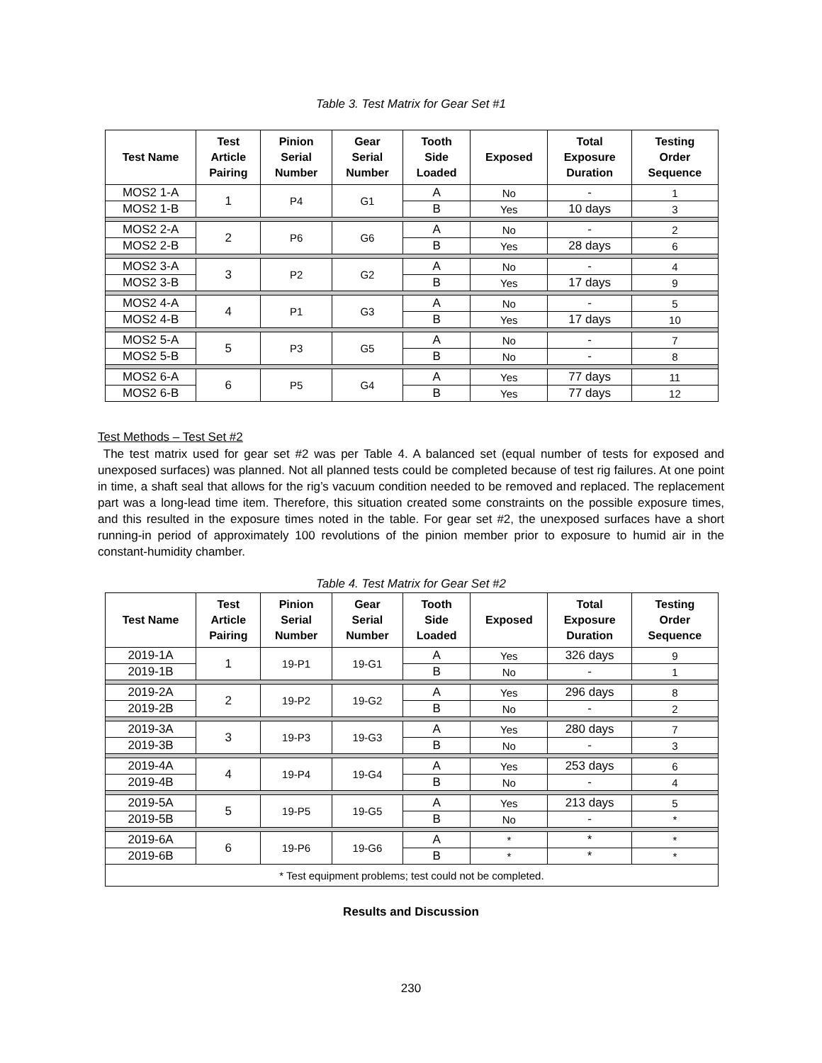Table 3. Test Matrix for Gear Set #1
| Test Name | Test Article Pairing | Pinion Serial Number | Gear Serial Number | Tooth Side Loaded | Exposed | Total Exposure Duration | Testing Order Sequence |
| --- | --- | --- | --- | --- | --- | --- | --- |
| MOS2 1-A | 1 | P4 | G1 | A | No | - | 1 |
| MOS2 1-B | | | | B | Yes | 10 days | 3 |
| MOS2 2-A | 2 | P6 | G6 | A | No | - | 2 |
| MOS2 2-B | | | | B | Yes | 28 days | 6 |
| MOS2 3-A | 3 | P2 | G2 | A | No | - | 4 |
| MOS2 3-B | | | | B | Yes | 17 days | 9 |
| MOS2 4-A | 4 | P1 | G3 | A | No | - | 5 |
| MOS2 4-B | | | | B | Yes | 17 days | 10 |
| MOS2 5-A | 5 | P3 | G5 | A | No | - | 7 |
| MOS2 5-B | | | | B | No | - | 8 |
| MOS2 6-A | 6 | P5 | G4 | A | Yes | 77 days | 11 |
| MOS2 6-B | | | | B | Yes | 77 days | 12 |
Test Methods – Test Set #2
The test matrix used for gear set #2 was per Table 4. A balanced set (equal number of tests for exposed and unexposed surfaces) was planned. Not all planned tests could be completed because of test rig failures. At one point in time, a shaft seal that allows for the rig’s vacuum condition needed to be removed and replaced. The replacement part was a long-lead time item. Therefore, this situation created some constraints on the possible exposure times, and this resulted in the exposure times noted in the table. For gear set #2, the unexposed surfaces have a short running-in period of approximately 100 revolutions of the pinion member prior to exposure to humid air in the constant-humidity chamber.
Table 4. Test Matrix for Gear Set #2
| Test Name | Test Article Pairing | Pinion Serial Number | Gear Serial Number | Tooth Side Loaded | Exposed | Total Exposure Duration | Testing Order Sequence |
| --- | --- | --- | --- | --- | --- | --- | --- |
| 2019-1A | 1 | 19-P1 | 19-G1 | A | Yes | 326 days | 9 |
| 2019-1B | | | | B | No | - | 1 |
| 2019-2A | 2 | 19-P2 | 19-G2 | A | Yes | 296 days | 8 |
| 2019-2B | | | | B | No | - | 2 |
| 2019-3A | 3 | 19-P3 | 19-G3 | A | Yes | 280 days | 7 |
| 2019-3B | | | | B | No | - | 3 |
| 2019-4A | 4 | 19-P4 | 19-G4 | A | Yes | 253 days | 6 |
| 2019-4B | | | | B | No | - | 4 |
| 2019-5A | 5 | 19-P5 | 19-G5 | A | Yes | 213 days | 5 |
| 2019-5B | | | | B | No | - | * |
| 2019-6A | 6 | 19-P6 | 19-G6 | A | * | * | * |
| 2019-6B | | | | B | * | * | * |
| * Test equipment problems; test could not be completed. | | | | | | | |
Results and Discussion
230